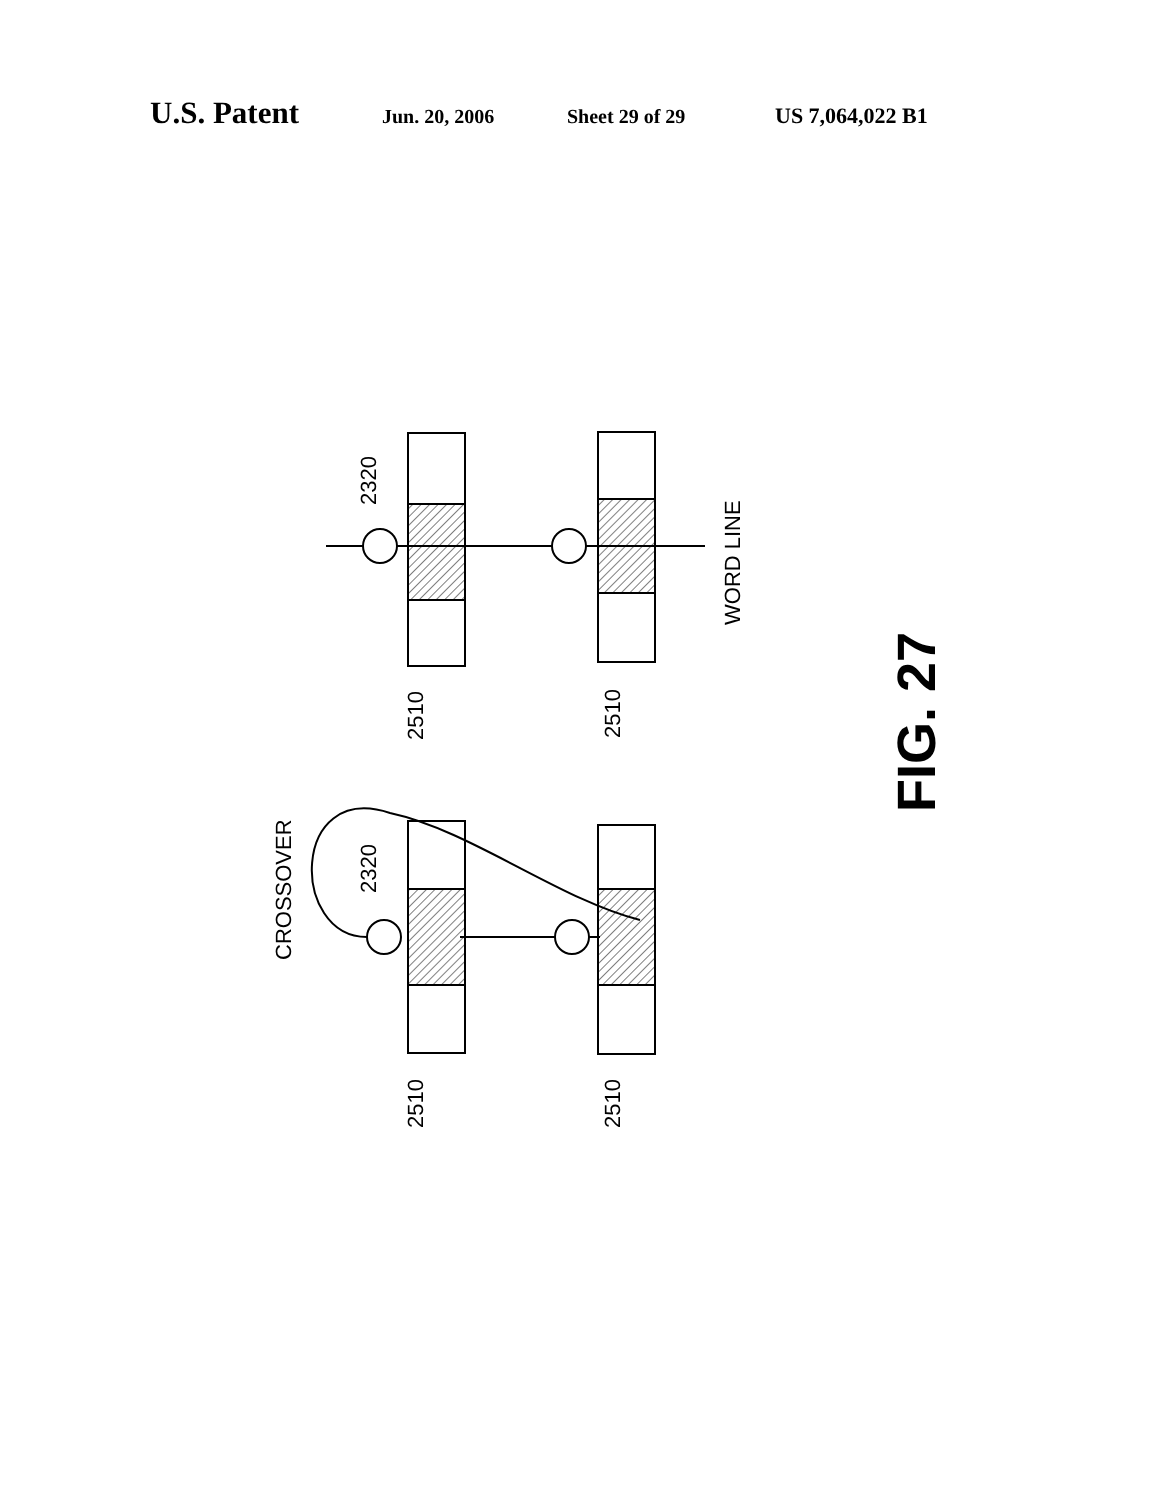U.S. Patent Jun. 20, 2006 Sheet 29 of 29 US 7,064,022 B1
2320
2510
2510
WORD LINE
CROSSOVER
2320
2510
2510
FIG. 27